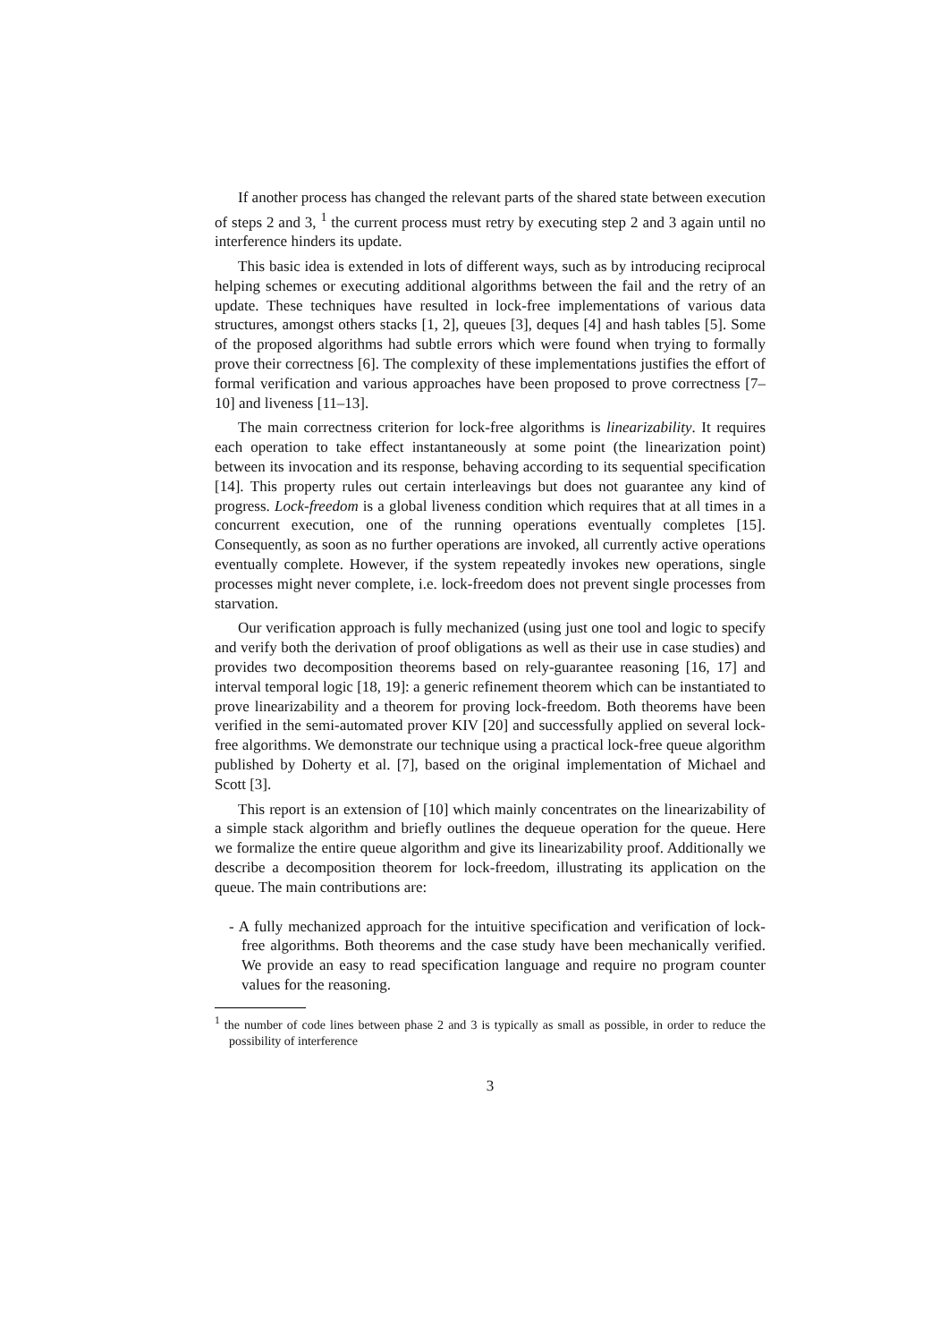If another process has changed the relevant parts of the shared state between execution of steps 2 and 3, <sup>1</sup> the current process must retry by executing step 2 and 3 again until no interference hinders its update.
This basic idea is extended in lots of different ways, such as by introducing reciprocal helping schemes or executing additional algorithms between the fail and the retry of an update. These techniques have resulted in lock-free implementations of various data structures, amongst others stacks [1, 2], queues [3], deques [4] and hash tables [5]. Some of the proposed algorithms had subtle errors which were found when trying to formally prove their correctness [6]. The complexity of these implementations justifies the effort of formal verification and various approaches have been proposed to prove correctness [7–10] and liveness [11–13].
The main correctness criterion for lock-free algorithms is linearizability. It requires each operation to take effect instantaneously at some point (the linearization point) between its invocation and its response, behaving according to its sequential specification [14]. This property rules out certain interleavings but does not guarantee any kind of progress. Lock-freedom is a global liveness condition which requires that at all times in a concurrent execution, one of the running operations eventually completes [15]. Consequently, as soon as no further operations are invoked, all currently active operations eventually complete. However, if the system repeatedly invokes new operations, single processes might never complete, i.e. lock-freedom does not prevent single processes from starvation.
Our verification approach is fully mechanized (using just one tool and logic to specify and verify both the derivation of proof obligations as well as their use in case studies) and provides two decomposition theorems based on rely-guarantee reasoning [16, 17] and interval temporal logic [18, 19]: a generic refinement theorem which can be instantiated to prove linearizability and a theorem for proving lock-freedom. Both theorems have been verified in the semi-automated prover KIV [20] and successfully applied on several lock-free algorithms. We demonstrate our technique using a practical lock-free queue algorithm published by Doherty et al. [7], based on the original implementation of Michael and Scott [3].
This report is an extension of [10] which mainly concentrates on the linearizability of a simple stack algorithm and briefly outlines the dequeue operation for the queue. Here we formalize the entire queue algorithm and give its linearizability proof. Additionally we describe a decomposition theorem for lock-freedom, illustrating its application on the queue. The main contributions are:
- A fully mechanized approach for the intuitive specification and verification of lock-free algorithms. Both theorems and the case study have been mechanically verified. We provide an easy to read specification language and require no program counter values for the reasoning.
<sup>1</sup> the number of code lines between phase 2 and 3 is typically as small as possible, in order to reduce the possibility of interference
3